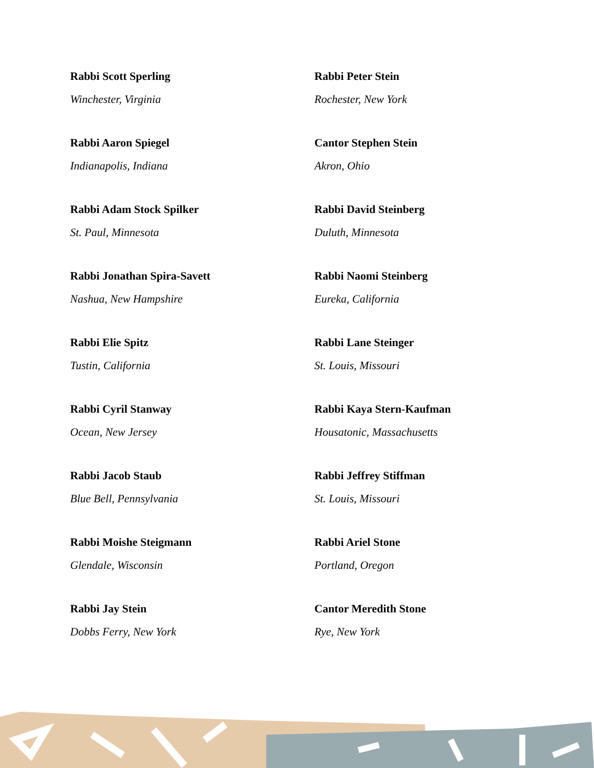Rabbi Scott Sperling
Winchester, Virginia
Rabbi Aaron Spiegel
Indianapolis, Indiana
Rabbi Adam Stock Spilker
St. Paul, Minnesota
Rabbi Jonathan Spira-Savett
Nashua, New Hampshire
Rabbi Elie Spitz
Tustin, California
Rabbi Cyril Stanway
Ocean, New Jersey
Rabbi Jacob Staub
Blue Bell, Pennsylvania
Rabbi Moishe Steigmann
Glendale, Wisconsin
Rabbi Jay Stein
Dobbs Ferry, New York
Rabbi Peter Stein
Rochester, New York
Cantor Stephen Stein
Akron, Ohio
Rabbi David Steinberg
Duluth, Minnesota
Rabbi Naomi Steinberg
Eureka, California
Rabbi Lane Steinger
St. Louis, Missouri
Rabbi Kaya Stern-Kaufman
Housatonic, Massachusetts
Rabbi Jeffrey Stiffman
St. Louis, Missouri
Rabbi Ariel Stone
Portland, Oregon
Cantor Meredith Stone
Rye, New York